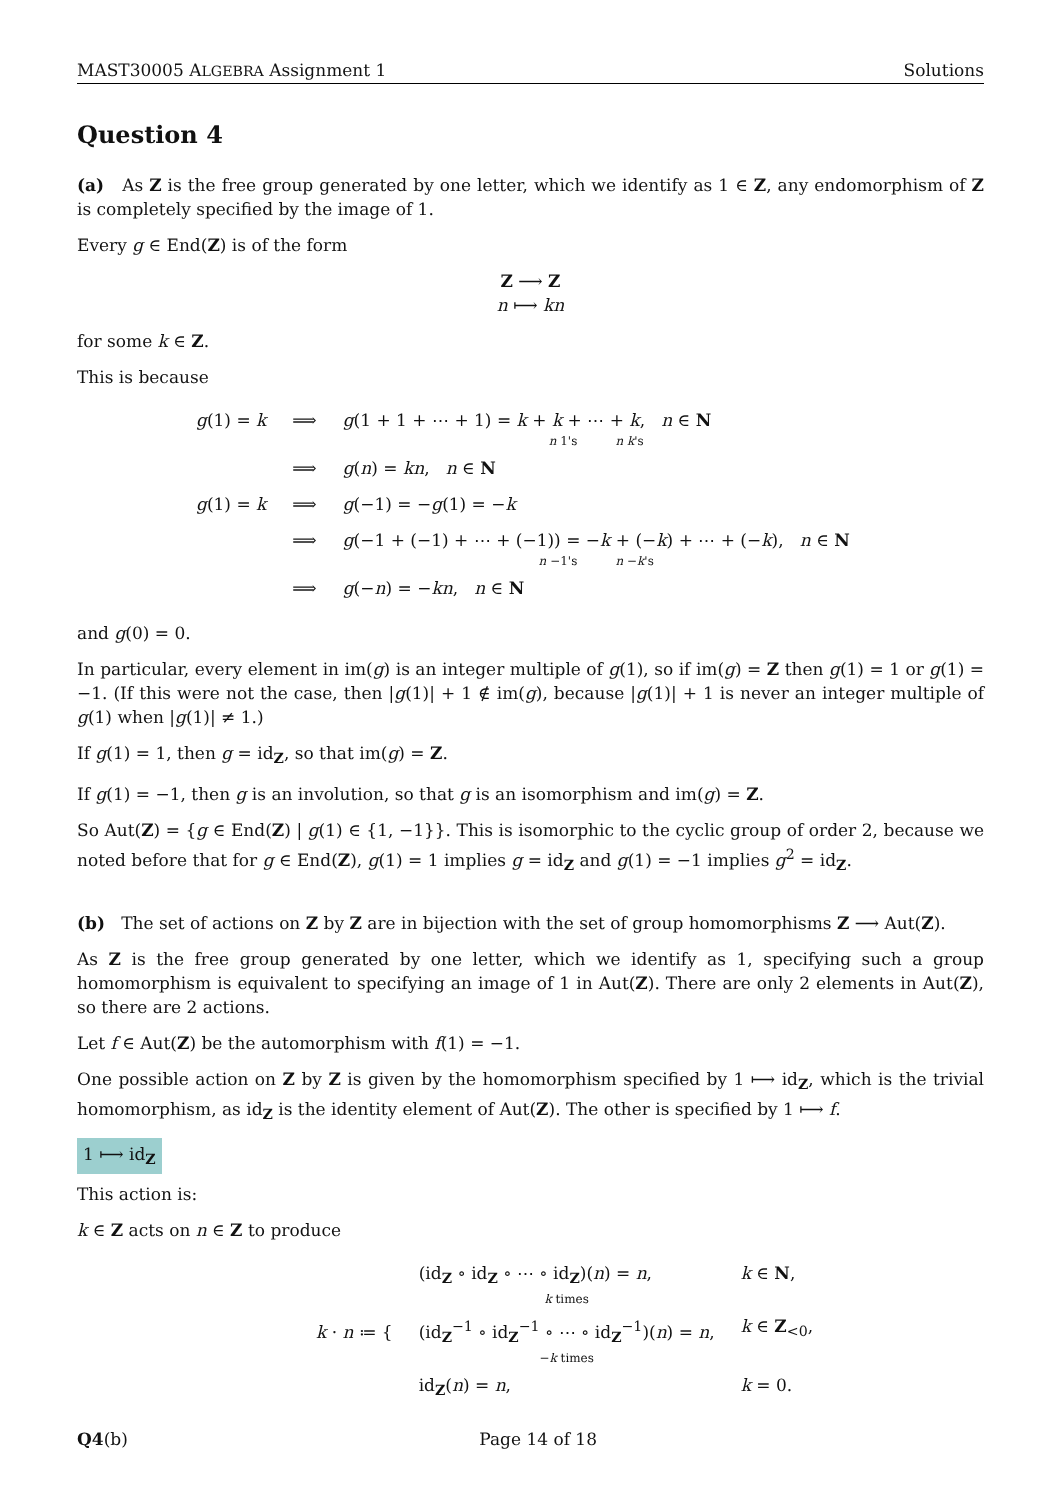MAST30005 ALGEBRA Assignment 1 Solutions
Question 4
(a) As Z is the free group generated by one letter, which we identify as 1 ∈ Z, any endomorphism of Z is completely specified by the image of 1.
Every g ∈ End(Z) is of the form
Z ⟶ Z
n ⟼ kn
for some k ∈ Z.
This is because
| g (1) = k | ⟹ | g (1 + 1 + ⋯ + 1) = k + k + ⋯ + k , n ∈ N n 1's n k 's |
| | ⟹ | g ( n ) = kn , n ∈ N |
| g (1) = k | ⟹ | g (−1) = − g (1) = − k |
| | ⟹ | g (−1 + (−1) + ⋯ + (−1)) = − k + (− k ) + ⋯ + (− k ), n ∈ N n −1's n − k 's |
| | ⟹ | g (− n ) = − kn , n ∈ N |
and g(0) = 0.
In particular, every element in im(g) is an integer multiple of g(1), so if im(g) = Z then g(1) = 1 or g(1) = −1. (If this were not the case, then |g(1)| + 1 ∉ im(g), because |g(1)| + 1 is never an integer multiple of g(1) when |g(1)| ≠ 1.)
If g(1) = 1, then g = id<sub>Z</sub>, so that im(g) = Z.
If g(1) = −1, then g is an involution, so that g is an isomorphism and im(g) = Z.
So Aut(Z) = {g ∈ End(Z) | g(1) ∈ {1, −1}}. This is isomorphic to the cyclic group of order 2, because we noted before that for g ∈ End(Z), g(1) = 1 implies g = id<sub>Z</sub> and g(1) = −1 implies g<sup>2</sup> = id<sub>Z</sub>.
(b) The set of actions on Z by Z are in bijection with the set of group homomorphisms Z ⟶ Aut(Z).
As Z is the free group generated by one letter, which we identify as 1, specifying such a group homomorphism is equivalent to specifying an image of 1 in Aut(Z). There are only 2 elements in Aut(Z), so there are 2 actions.
Let f ∈ Aut(Z) be the automorphism with f(1) = −1.
One possible action on Z by Z is given by the homomorphism specified by 1 ⟼ id<sub>Z</sub>, which is the trivial homomorphism, as id<sub>Z</sub> is the identity element of Aut(Z). The other is specified by 1 ⟼ f.
1 ⟼ id<sub>Z</sub>
This action is:
k ∈ Z acts on n ∈ Z to produce
| k · n ≔ { | (id<sub>Z</sub> ∘ id<sub>Z</sub> ∘ ⋯ ∘ id<sub>Z</sub>)( n ) = n , k times | k ∈ N , |
| | (id<sub>Z</sub><sup>−1</sup> ∘ id<sub>Z</sub><sup>−1</sup> ∘ ⋯ ∘ id<sub>Z</sub><sup>−1</sup>)( n ) = n , − k times | k ∈ Z<sub><0</sub>, |
| | id<sub>Z</sub>( n ) = n , | k = 0. |
Q4(b) Page 14 of 18